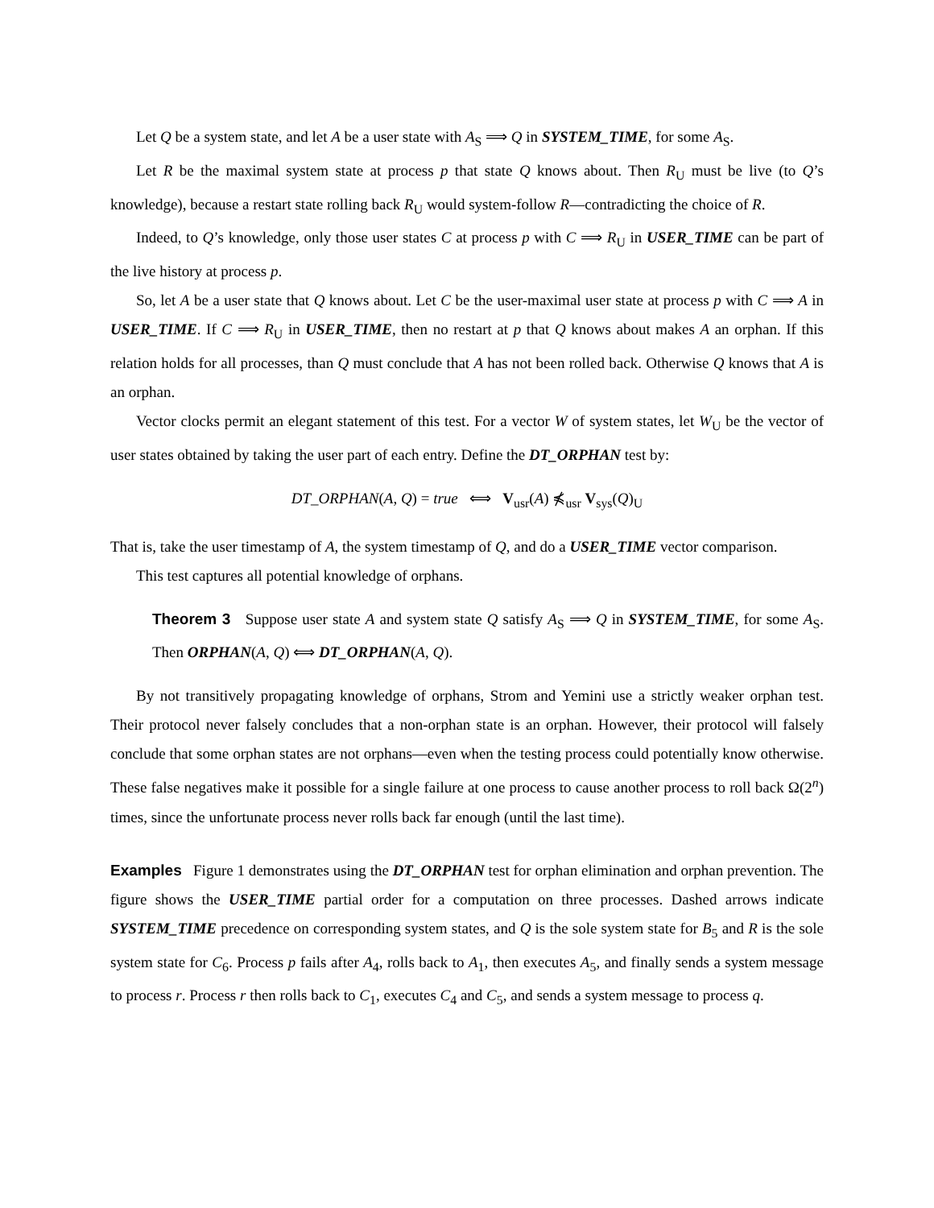Let Q be a system state, and let A be a user state with A<sub>S</sub> ⟹ Q in SYSTEM_TIME, for some A<sub>S</sub>.
Let R be the maximal system state at process p that state Q knows about. Then R<sub>U</sub> must be live (to Q’s knowledge), because a restart state rolling back R<sub>U</sub> would system-follow R—contradicting the choice of R.
Indeed, to Q’s knowledge, only those user states C at process p with C ⟹ R<sub>U</sub> in USER_TIME can be part of the live history at process p.
So, let A be a user state that Q knows about. Let C be the user-maximal user state at process p with C ⟹ A in USER_TIME. If C ⟹ R<sub>U</sub> in USER_TIME, then no restart at p that Q knows about makes A an orphan. If this relation holds for all processes, than Q must conclude that A has not been rolled back. Otherwise Q knows that A is an orphan.
Vector clocks permit an elegant statement of this test. For a vector W of system states, let W<sub>U</sub> be the vector of user states obtained by taking the user part of each entry. Define the DT_ORPHAN test by:
DT_ORPHAN(A, Q) = true ⟺ V<sub>usr</sub>(A) ⋠<sub>usr</sub> V<sub>sys</sub>(Q)<sub>U</sub>
That is, take the user timestamp of A, the system timestamp of Q, and do a USER_TIME vector comparison.
This test captures all potential knowledge of orphans.
Theorem 3 Suppose user state A and system state Q satisfy A<sub>S</sub> ⟹ Q in SYSTEM_TIME, for some A<sub>S</sub>. Then ORPHAN(A, Q) ⟺ DT_ORPHAN(A, Q).
By not transitively propagating knowledge of orphans, Strom and Yemini use a strictly weaker orphan test. Their protocol never falsely concludes that a non-orphan state is an orphan. However, their protocol will falsely conclude that some orphan states are not orphans—even when the testing process could potentially know otherwise. These false negatives make it possible for a single failure at one process to cause another process to roll back Ω(2<sup>n</sup>) times, since the unfortunate process never rolls back far enough (until the last time).
Examples Figure 1 demonstrates using the DT_ORPHAN test for orphan elimination and orphan prevention. The figure shows the USER_TIME partial order for a computation on three processes. Dashed arrows indicate SYSTEM_TIME precedence on corresponding system states, and Q is the sole system state for B<sub>5</sub> and R is the sole system state for C<sub>6</sub>. Process p fails after A<sub>4</sub>, rolls back to A<sub>1</sub>, then executes A<sub>5</sub>, and finally sends a system message to process r. Process r then rolls back to C<sub>1</sub>, executes C<sub>4</sub> and C<sub>5</sub>, and sends a system message to process q.